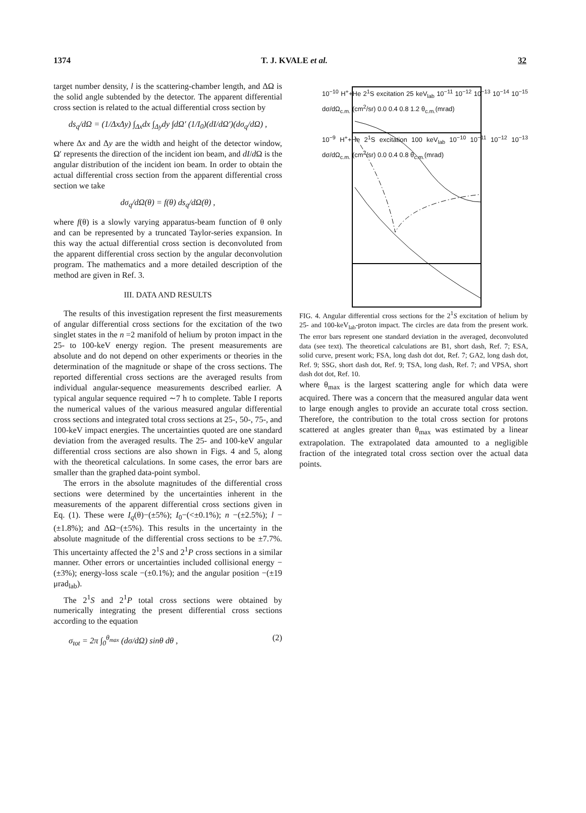1374 T. J. KVALE et al. 32
target number density, l is the scattering-chamber length, and ΔΩ is the solid angle subtended by the detector. The apparent differential cross section is related to the actual differential cross section by
ds<sub>q</sub>/dΩ = (1/ΔxΔy) ∫<sub>Δx</sub>dx ∫<sub>Δy</sub>dy ∫dΩ′ (1/I<sub>0</sub>)(dI/dΩ′)(dσ<sub>q</sub>/dΩ) ,
where Δx and Δy are the width and height of the detector window, Ω′ represents the direction of the incident ion beam, and dI/d Ω is the angular distribution of the incident ion beam. In order to obtain the actual differential cross section from the apparent differential cross section we take
dσ<sub>q</sub>/dΩ(θ) = f(θ) ds<sub>q</sub>/dΩ(θ) ,
where f(θ) is a slowly varying apparatus-beam function of θ only and can be represented by a truncated Taylor-series expansion. In this way the actual differential cross section is deconvoluted from the apparent differential cross section by the angular deconvolution program. The mathematics and a more detailed description of the method are given in Ref. 3.
III. DATA AND RESULTS
The results of this investigation represent the first measurements of angular differential cross sections for the excitation of the two singlet states in the n =2 manifold of helium by proton impact in the 25- to 100-keV energy region. The present measurements are absolute and do not depend on other experiments or theories in the determination of the magnitude or shape of the cross sections. The reported differential cross sections are the averaged results from individual angular-sequence measurements described earlier. A typical angular sequence required ∼7 h to complete. Table I reports the numerical values of the various measured angular differential cross sections and integrated total cross sections at 25-, 50-, 75-, and 100-keV impact energies. The uncertainties quoted are one standard deviation from the averaged results. The 25- and 100-keV angular differential cross sections are also shown in Figs. 4 and 5, along with the theoretical calculations. In some cases, the error bars are smaller than the graphed data-point symbol.
The errors in the absolute magnitudes of the differential cross sections were determined by the uncertainties inherent in the measurements of the apparent differential cross sections given in Eq. (1). These were I<sub>q</sub>(θ)−(±5%); I<sub>0</sub>−(<±0.1%); n −(±2.5%); l −(±1.8%); and ΔΩ−(±5%). This results in the uncertainty in the absolute magnitude of the differential cross sections to be ±7.7%. This uncertainty affected the 2<sup>1</sup>S and 2<sup>1</sup>P cross sections in a similar manner. Other errors or uncertainties included collisional energy −(±3%); energy-loss scale −(±0.1%); and the angular position −(±19 μrad<sub>lab</sub>).
The 2<sup>1</sup>S and 2<sup>1</sup>P total cross sections were obtained by numerically integrating the present differential cross sections according to the equation
σ<sub>tot</sub> = 2π ∫<sub>0</sub><sup>θ<sub>max</sub></sup> (dσ/dΩ) sinθ dθ , (2)
10<sup>−10</sup> H<sup>+</sup>+He 2<sup>1</sup>S excitation 25 keV<sub>lab</sub> 10<sup>−11</sup> 10<sup>−12</sup> 10<sup>−13</sup> 10<sup>−14</sup> 10<sup>−15</sup> dσ/dΩ<sub>c.m.</sub> (cm<sup>2</sup>/sr) 0.0 0.4 0.8 1.2 θ<sub>c.m.</sub>(mrad)
10<sup>−9</sup> H<sup>+</sup>+He 2<sup>1</sup>S excitation 100 keV<sub>lab</sub> 10<sup>−10</sup> 10<sup>−11</sup> 10<sup>−12</sup> 10<sup>−13</sup> dσ/dΩ<sub>c.m.</sub> (cm<sup>2</sup>/sr) 0.0 0.4 0.8 θ<sub>c.m.</sub>(mrad)
FIG. 4. Angular differential cross sections for the 2<sup>1</sup>S excitation of helium by 25- and 100-keV<sub>lab</sub>-proton impact. The circles are data from the present work. The error bars represent one standard deviation in the averaged, deconvoluted data (see text). The theoretical calculations are B1, short dash, Ref. 7; ESA, solid curve, present work; FSA, long dash dot dot, Ref. 7; GA2, long dash dot, Ref. 9; SSG, short dash dot, Ref. 9; TSA, long dash, Ref. 7; and VPSA, short dash dot dot, Ref. 10.
where θ<sub>max</sub> is the largest scattering angle for which data were acquired. There was a concern that the measured angular data went to large enough angles to provide an accurate total cross section. Therefore, the contribution to the total cross section for protons scattered at angles greater than θ<sub>max</sub> was estimated by a linear extrapolation. The extrapolated data amounted to a negligible fraction of the integrated total cross section over the actual data points.